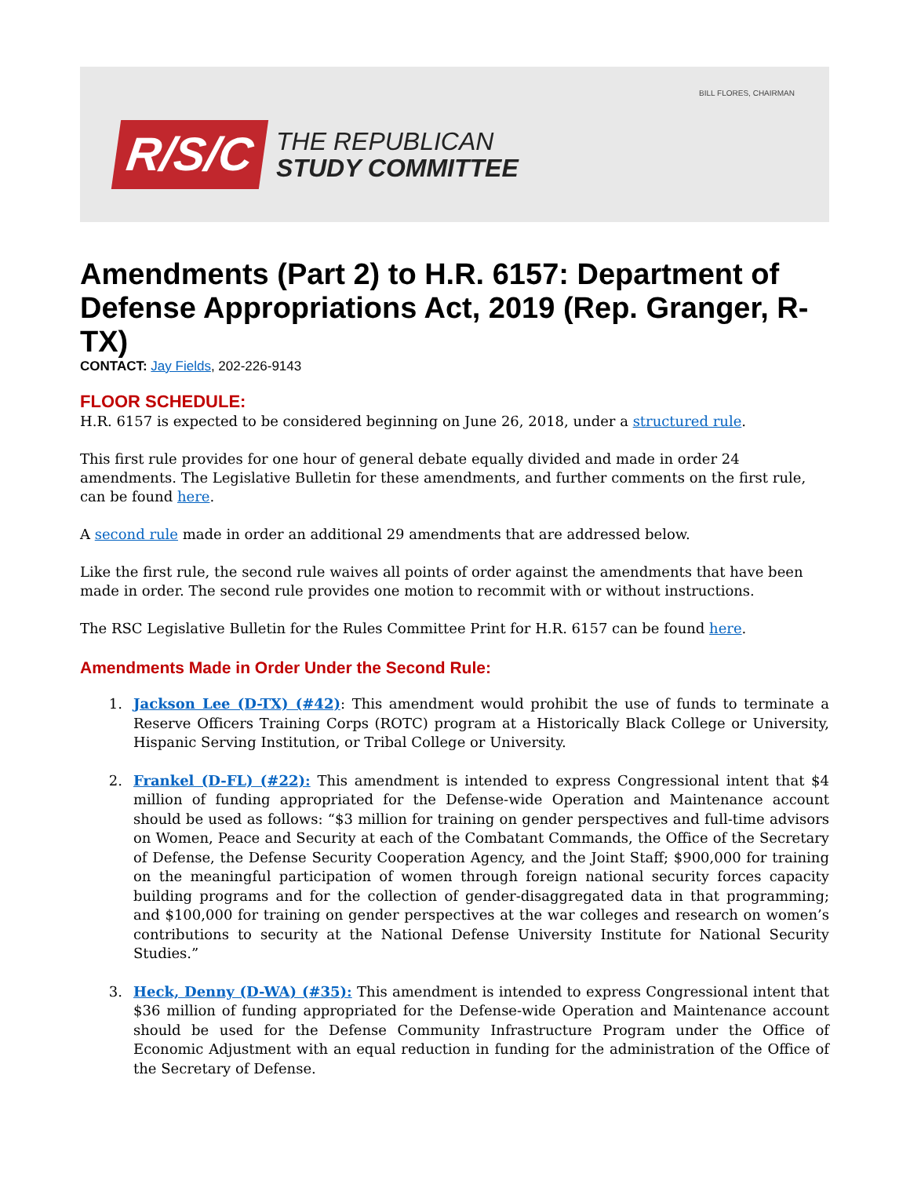BILL FLORES, CHAIRMAN
R/S/C
THE REPUBLICAN
STUDY COMMITTEE
Amendments (Part 2) to H.R. 6157: Department of Defense Appropriations Act, 2019 (Rep. Granger, R-TX)
CONTACT: Jay Fields, 202-226-9143
FLOOR SCHEDULE:
H.R. 6157 is expected to be considered beginning on June 26, 2018, under a structured rule.
This first rule provides for one hour of general debate equally divided and made in order 24 amendments. The Legislative Bulletin for these amendments, and further comments on the first rule, can be found here.
A second rule made in order an additional 29 amendments that are addressed below.
Like the first rule, the second rule waives all points of order against the amendments that have been made in order. The second rule provides one motion to recommit with or without instructions.
The RSC Legislative Bulletin for the Rules Committee Print for H.R. 6157 can be found here.
Amendments Made in Order Under the Second Rule:
1. Jackson Lee (D-TX) (#42): This amendment would prohibit the use of funds to terminate a Reserve Officers Training Corps (ROTC) program at a Historically Black College or University, Hispanic Serving Institution, or Tribal College or University.
2. Frankel (D-FL) (#22): This amendment is intended to express Congressional intent that $4 million of funding appropriated for the Defense-wide Operation and Maintenance account should be used as follows: “$3 million for training on gender perspectives and full-time advisors on Women, Peace and Security at each of the Combatant Commands, the Office of the Secretary of Defense, the Defense Security Cooperation Agency, and the Joint Staff; $900,000 for training on the meaningful participation of women through foreign national security forces capacity building programs and for the collection of gender-disaggregated data in that programming; and $100,000 for training on gender perspectives at the war colleges and research on women’s contributions to security at the National Defense University Institute for National Security Studies.”
3. Heck, Denny (D-WA) (#35): This amendment is intended to express Congressional intent that $36 million of funding appropriated for the Defense-wide Operation and Maintenance account should be used for the Defense Community Infrastructure Program under the Office of Economic Adjustment with an equal reduction in funding for the administration of the Office of the Secretary of Defense.